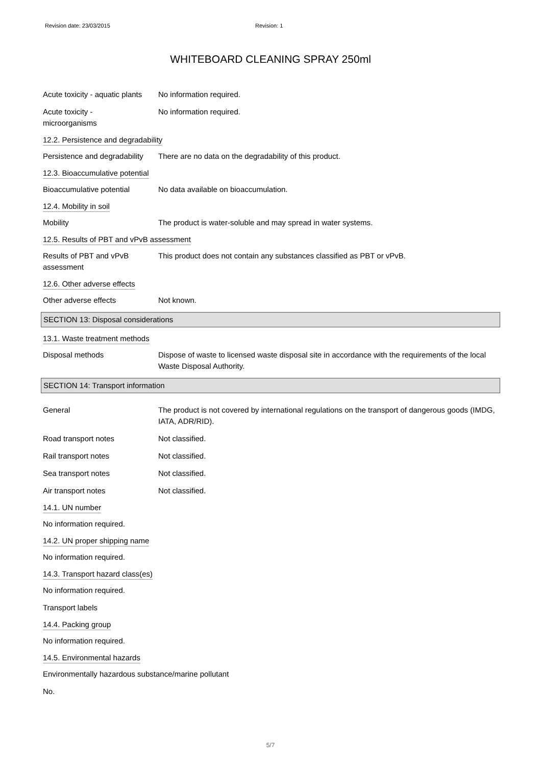Revision date: 23/03/2015 Revision: 1
WHITEBOARD CLEANING SPRAY 250ml
Acute toxicity - aquatic plants
No information required.
Acute toxicity -
microorganisms
No information required.
12.2. Persistence and degradability
Persistence and degradability
There are no data on the degradability of this product.
12.3. Bioaccumulative potential
Bioaccumulative potential No data available on bioaccumulation.
12.4. Mobility in soil
Mobility The product is water-soluble and may spread in water systems.
12.5. Results of PBT and vPvB assessment
Results of PBT and vPvB
assessment
This product does not contain any substances classified as PBT or vPvB.
12.6. Other adverse effects
Other adverse effects Not known.
SECTION 13: Disposal considerations
13.1. Waste treatment methods
Disposal methods Dispose of waste to licensed waste disposal site in accordance with the requirements of the local Waste Disposal Authority.
SECTION 14: Transport information
General The product is not covered by international regulations on the transport of dangerous goods (IMDG, IATA, ADR/RID).
Road transport notes Not classified.
Rail transport notes Not classified.
Sea transport notes Not classified.
Air transport notes Not classified.
14.1. UN number
No information required.
14.2. UN proper shipping name
No information required.
14.3. Transport hazard class(es)
No information required.
Transport labels
14.4. Packing group
No information required.
14.5. Environmental hazards
Environmentally hazardous substance/marine pollutant
No.
5/7